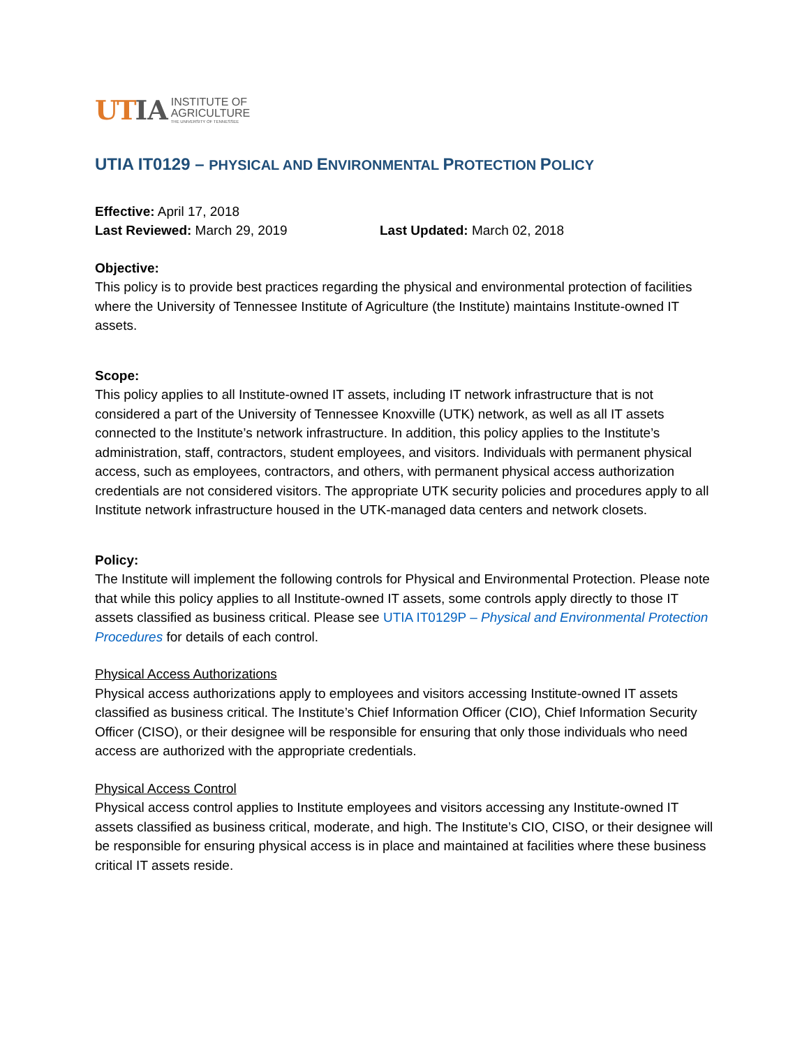UT IA INSTITUTE OF
AGRICULTURE
THE UNIVERSITY OF TENNESSEE
UTIA IT0129 – PHYSICAL AND ENVIRONMENTAL PROTECTION POLICY
Effective: April 17, 2018
Last Reviewed: March 29, 2019 Last Updated: March 02, 2018
Objective:
This policy is to provide best practices regarding the physical and environmental protection of facilities where the University of Tennessee Institute of Agriculture (the Institute) maintains Institute-owned IT assets.
Scope:
This policy applies to all Institute-owned IT assets, including IT network infrastructure that is not considered a part of the University of Tennessee Knoxville (UTK) network, as well as all IT assets connected to the Institute’s network infrastructure. In addition, this policy applies to the Institute’s administration, staff, contractors, student employees, and visitors. Individuals with permanent physical access, such as employees, contractors, and others, with permanent physical access authorization credentials are not considered visitors. The appropriate UTK security policies and procedures apply to all Institute network infrastructure housed in the UTK-managed data centers and network closets.
Policy:
The Institute will implement the following controls for Physical and Environmental Protection. Please note that while this policy applies to all Institute-owned IT assets, some controls apply directly to those IT assets classified as business critical. Please see UTIA IT0129P – Physical and Environmental Protection Procedures for details of each control.
Physical Access Authorizations
Physical access authorizations apply to employees and visitors accessing Institute-owned IT assets classified as business critical. The Institute’s Chief Information Officer (CIO), Chief Information Security Officer (CISO), or their designee will be responsible for ensuring that only those individuals who need access are authorized with the appropriate credentials.
Physical Access Control
Physical access control applies to Institute employees and visitors accessing any Institute-owned IT assets classified as business critical, moderate, and high. The Institute’s CIO, CISO, or their designee will be responsible for ensuring physical access is in place and maintained at facilities where these business critical IT assets reside.